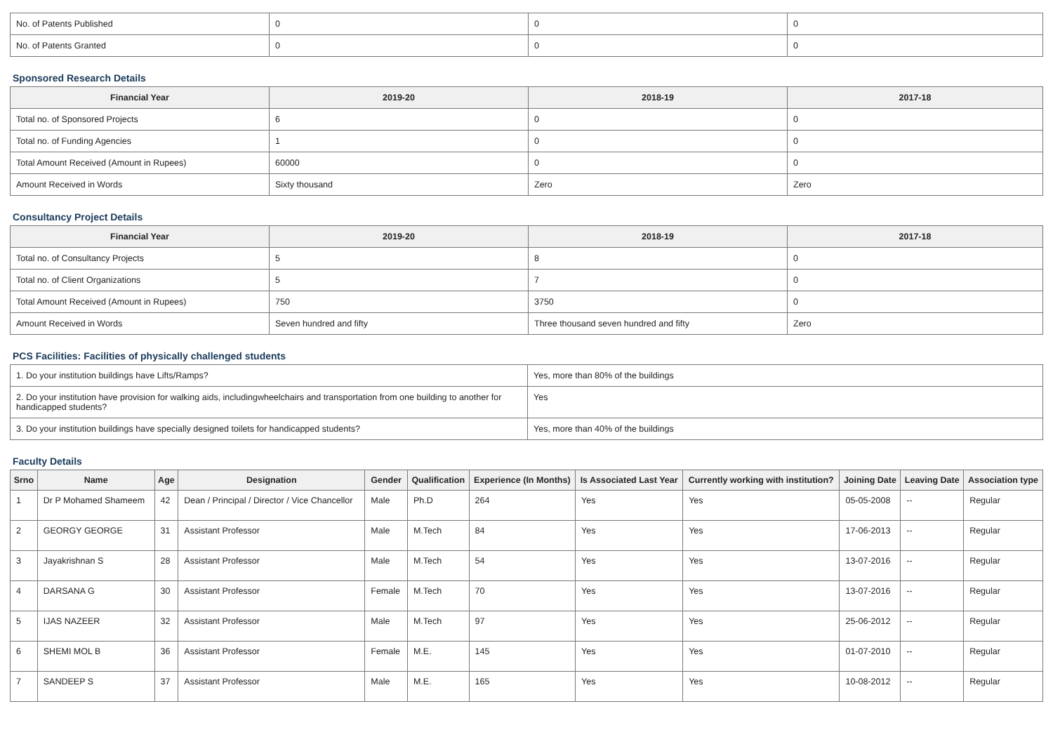| No. of Patents Published | 0 | 0 | 0 |
| No. of Patents Granted | 0 | 0 | 0 |
Sponsored Research Details
| Financial Year | 2019-20 | 2018-19 | 2017-18 |
| --- | --- | --- | --- |
| Total no. of Sponsored Projects | 6 | 0 | 0 |
| Total no. of Funding Agencies | 1 | 0 | 0 |
| Total Amount Received (Amount in Rupees) | 60000 | 0 | 0 |
| Amount Received in Words | Sixty thousand | Zero | Zero |
Consultancy Project Details
| Financial Year | 2019-20 | 2018-19 | 2017-18 |
| --- | --- | --- | --- |
| Total no. of Consultancy Projects | 5 | 8 | 0 |
| Total no. of Client Organizations | 5 | 7 | 0 |
| Total Amount Received (Amount in Rupees) | 750 | 3750 | 0 |
| Amount Received in Words | Seven hundred and fifty | Three thousand seven hundred and fifty | Zero |
PCS Facilities: Facilities of physically challenged students
| 1. Do your institution buildings have Lifts/Ramps? | Yes, more than 80% of the buildings |
| 2. Do your institution have provision for walking aids, includingwheelchairs and transportation from one building to another for handicapped students? | Yes |
| 3. Do your institution buildings have specially designed toilets for handicapped students? | Yes, more than 40% of the buildings |
Faculty Details
| Srno | Name | Age | Designation | Gender | Qualification | Experience (In Months) | Is Associated Last Year | Currently working with institution? | Joining Date | Leaving Date | Association type |
| --- | --- | --- | --- | --- | --- | --- | --- | --- | --- | --- | --- |
| 1 | Dr P Mohamed Shameem | 42 | Dean / Principal / Director / Vice Chancellor | Male | Ph.D | 264 | Yes | Yes | 05-05-2008 | -- | Regular |
| 2 | GEORGY GEORGE | 31 | Assistant Professor | Male | M.Tech | 84 | Yes | Yes | 17-06-2013 | -- | Regular |
| 3 | Jayakrishnan S | 28 | Assistant Professor | Male | M.Tech | 54 | Yes | Yes | 13-07-2016 | -- | Regular |
| 4 | DARSANA G | 30 | Assistant Professor | Female | M.Tech | 70 | Yes | Yes | 13-07-2016 | -- | Regular |
| 5 | IJAS NAZEER | 32 | Assistant Professor | Male | M.Tech | 97 | Yes | Yes | 25-06-2012 | -- | Regular |
| 6 | SHEMI MOL B | 36 | Assistant Professor | Female | M.E. | 145 | Yes | Yes | 01-07-2010 | -- | Regular |
| 7 | SANDEEP S | 37 | Assistant Professor | Male | M.E. | 165 | Yes | Yes | 10-08-2012 | -- | Regular |